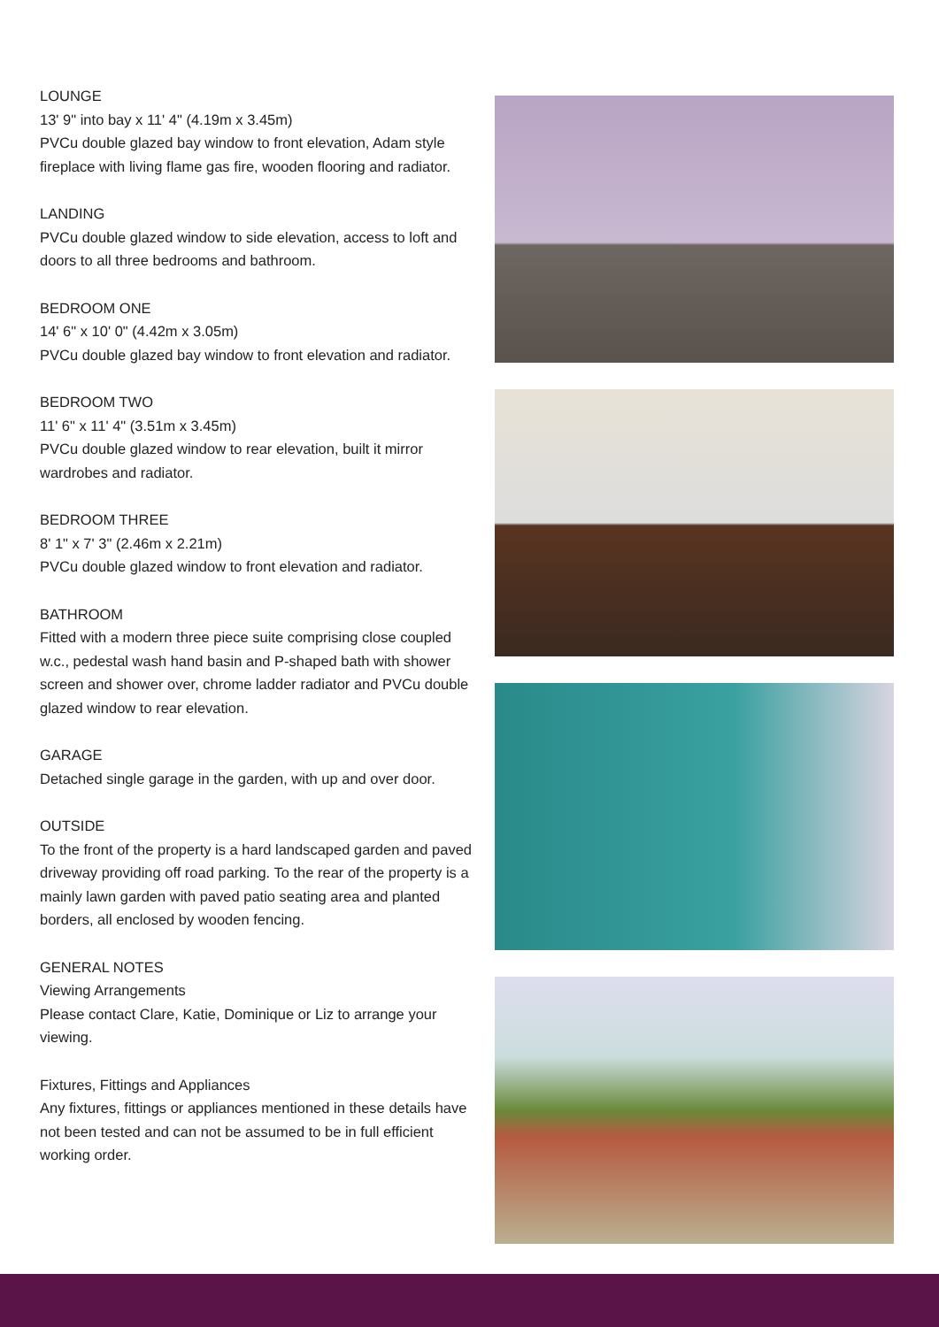LOUNGE
13' 9" into bay x 11' 4" (4.19m x 3.45m)
PVCu double glazed bay window to front elevation, Adam style fireplace with living flame gas fire, wooden flooring and radiator.
LANDING
PVCu double glazed window to side elevation, access to loft and doors to all three bedrooms and bathroom.
BEDROOM ONE
14' 6" x 10' 0" (4.42m x 3.05m)
PVCu double glazed bay window to front elevation and radiator.
BEDROOM TWO
11' 6" x 11' 4" (3.51m x 3.45m)
PVCu double glazed window to rear elevation, built it mirror wardrobes and radiator.
BEDROOM THREE
8' 1" x 7' 3" (2.46m x 2.21m)
PVCu double glazed window to front elevation and radiator.
BATHROOM
Fitted with a modern three piece suite comprising close coupled w.c., pedestal wash hand basin and P-shaped bath with shower screen and shower over, chrome ladder radiator and PVCu double glazed window to rear elevation.
GARAGE
Detached single garage in the garden, with up and over door.
OUTSIDE
To the front of the property is a hard landscaped garden and paved driveway providing off road parking. To the rear of the property is a mainly lawn garden with paved patio seating area and planted borders, all enclosed by wooden fencing.
GENERAL NOTES
Viewing Arrangements
Please contact Clare, Katie, Dominique or Liz to arrange your viewing.
Fixtures, Fittings and Appliances
Any fixtures, fittings or appliances mentioned in these details have not been tested and can not be assumed to be in full efficient working order.